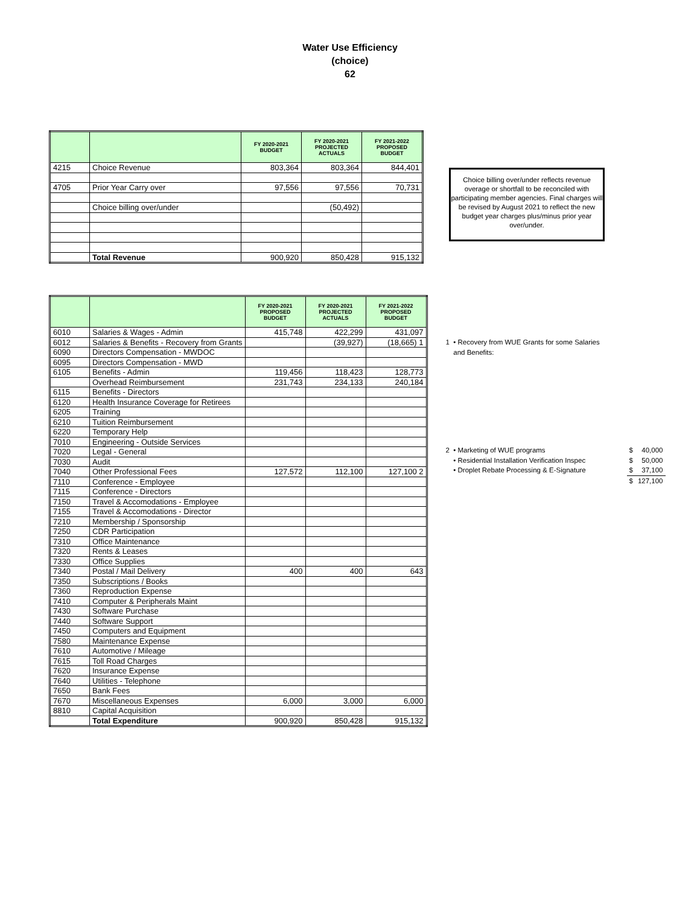Water Use Efficiency
(choice)
62
| | | FY 2020-2021 BUDGET | FY 2020-2021 PROJECTED ACTUALS | FY 2021-2022 PROPOSED BUDGET |
| --- | --- | --- | --- | --- |
| 4215 | Choice Revenue | 803,364 | 803,364 | 844,401 |
| 4705 | Prior Year Carry over | 97,556 | 97,556 | 70,731 |
| | Choice billing over/under | | (50,492) | |
| | Total Revenue | 900,920 | 850,428 | 915,132 |
Choice billing over/under reflects revenue overage or shortfall to be reconciled with participating member agencies. Final charges will be revised by August 2021 to reflect the new budget year charges plus/minus prior year over/under.
| | | FY 2020-2021 PROPOSED BUDGET | FY 2020-2021 PROJECTED ACTUALS | FY 2021-2022 PROPOSED BUDGET |
| --- | --- | --- | --- | --- |
| 6010 | Salaries & Wages - Admin | 415,748 | 422,299 | 431,097 |
| 6012 | Salaries & Benefits - Recovery from Grants | | (39,927) | (18,665) 1 |
| 6090 | Directors Compensation - MWDOC | | | |
| 6095 | Directors Compensation - MWD | | | |
| 6105 | Benefits - Admin | 119,456 | 118,423 | 128,773 |
| | Overhead Reimbursement | 231,743 | 234,133 | 240,184 |
| 6115 | Benefits - Directors | | | |
| 6120 | Health Insurance Coverage for Retirees | | | |
| 6205 | Training | | | |
| 6210 | Tuition Reimbursement | | | |
| 6220 | Temporary Help | | | |
| 7010 | Engineering - Outside Services | | | |
| 7020 | Legal - General | | | |
| 7030 | Audit | | | |
| 7040 | Other Professional Fees | 127,572 | 112,100 | 127,100 2 |
| 7110 | Conference - Employee | | | |
| 7115 | Conference - Directors | | | |
| 7150 | Travel & Accomodations - Employee | | | |
| 7155 | Travel & Accomodations - Director | | | |
| 7210 | Membership / Sponsorship | | | |
| 7250 | CDR Participation | | | |
| 7310 | Office Maintenance | | | |
| 7320 | Rents & Leases | | | |
| 7330 | Office Supplies | | | |
| 7340 | Postal / Mail Delivery | 400 | 400 | 643 |
| 7350 | Subscriptions / Books | | | |
| 7360 | Reproduction Expense | | | |
| 7410 | Computer & Peripherals Maint | | | |
| 7430 | Software Purchase | | | |
| 7440 | Software Support | | | |
| 7450 | Computers and Equipment | | | |
| 7580 | Maintenance Expense | | | |
| 7610 | Automotive / Mileage | | | |
| 7615 | Toll Road Charges | | | |
| 7620 | Insurance Expense | | | |
| 7640 | Utilities - Telephone | | | |
| 7650 | Bank Fees | | | |
| 7670 | Miscellaneous Expenses | 6,000 | 3,000 | 6,000 |
| 8810 | Capital Acquisition | | | |
| | Total Expenditure | 900,920 | 850,428 | 915,132 |
1 • Recovery from WUE Grants for some Salaries
and Benefits:
| 2 • Marketing of WUE programs | $ | 40,000 |
| • Residential Installation Verification Inspec | $ | 50,000 |
| • Droplet Rebate Processing & E-Signature | $ | 37,100 |
| | $ | 127,100 |